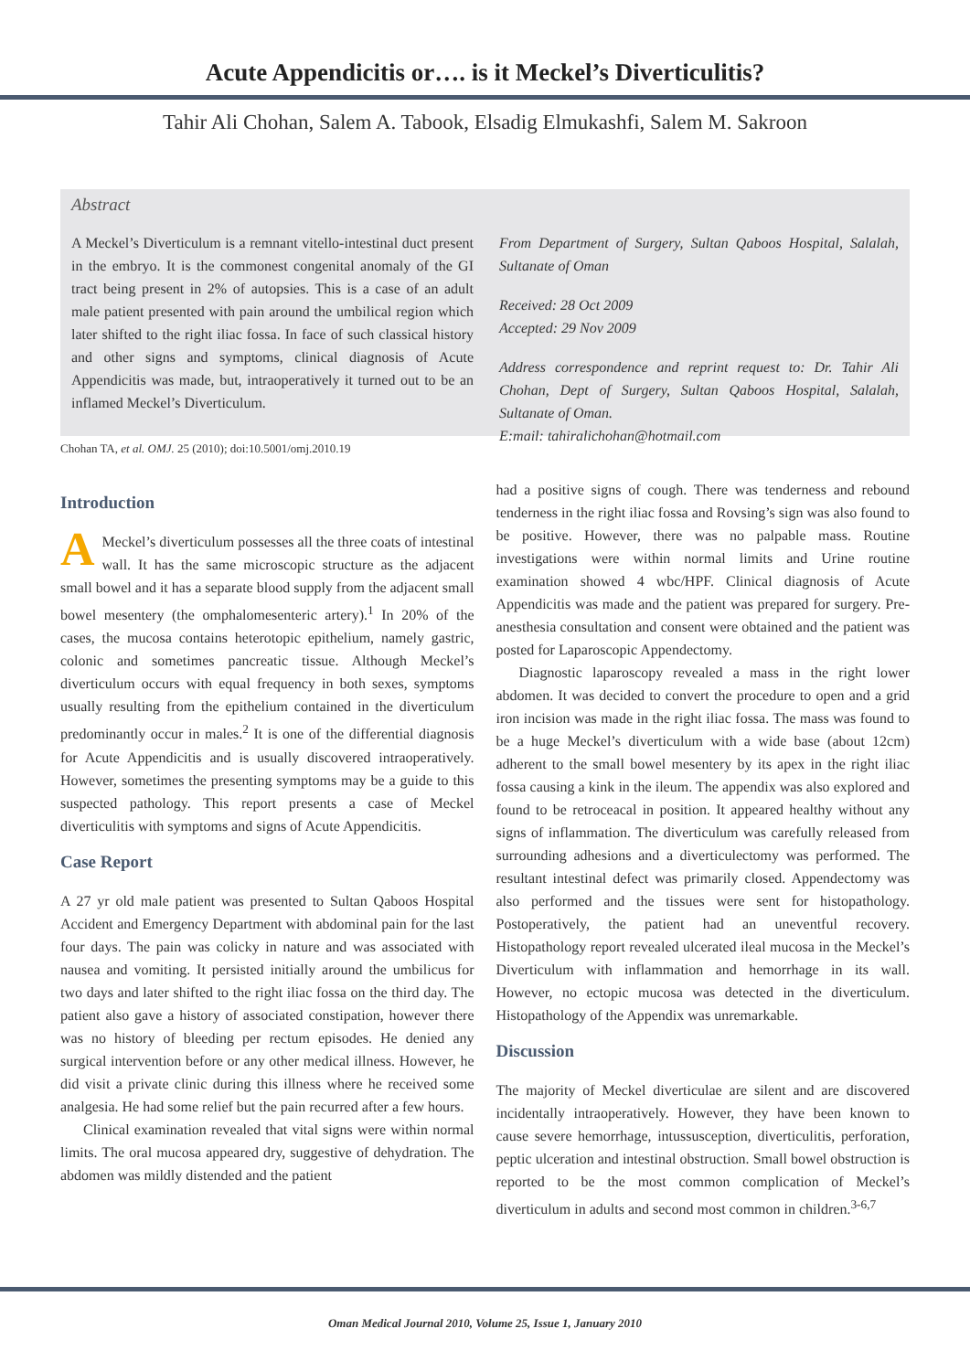Acute Appendicitis or…. is it Meckel’s Diverticulitis?
Tahir Ali Chohan, Salem A. Tabook, Elsadig Elmukashfi, Salem M. Sakroon
Abstract
A Meckel’s Diverticulum is a remnant vitello-intestinal duct present in the embryo. It is the commonest congenital anomaly of the GI tract being present in 2% of autopsies. This is a case of an adult male patient presented with pain around the umbilical region which later shifted to the right iliac fossa. In face of such classical history and other signs and symptoms, clinical diagnosis of Acute Appendicitis was made, but, intraoperatively it turned out to be an inflamed Meckel’s Diverticulum.
From Department of Surgery, Sultan Qaboos Hospital, Salalah, Sultanate of Oman
Received: 28 Oct 2009
Accepted: 29 Nov 2009
Address correspondence and reprint request to: Dr. Tahir Ali Chohan, Dept of Surgery, Sultan Qaboos Hospital, Salalah, Sultanate of Oman.
E:mail: tahiralichohan@hotmail.com
Chohan TA, et al. OMJ. 25 (2010); doi:10.5001/omj.2010.19
Introduction
AMeckel’s diverticulum possesses all the three coats of intestinal wall. It has the same microscopic structure as the adjacent small bowel and it has a separate blood supply from the adjacent small bowel mesentery (the omphalomesenteric artery).<sup>1</sup> In 20% of the cases, the mucosa contains heterotopic epithelium, namely gastric, colonic and sometimes pancreatic tissue. Although Meckel’s diverticulum occurs with equal frequency in both sexes, symptoms usually resulting from the epithelium contained in the diverticulum predominantly occur in males.<sup>2</sup> It is one of the differential diagnosis for Acute Appendicitis and is usually discovered intraoperatively. However, sometimes the presenting symptoms may be a guide to this suspected pathology. This report presents a case of Meckel diverticulitis with symptoms and signs of Acute Appendicitis.
Case Report
A 27 yr old male patient was presented to Sultan Qaboos Hospital Accident and Emergency Department with abdominal pain for the last four days. The pain was colicky in nature and was associated with nausea and vomiting. It persisted initially around the umbilicus for two days and later shifted to the right iliac fossa on the third day. The patient also gave a history of associated constipation, however there was no history of bleeding per rectum episodes. He denied any surgical intervention before or any other medical illness. However, he did visit a private clinic during this illness where he received some analgesia. He had some relief but the pain recurred after a few hours.
Clinical examination revealed that vital signs were within normal limits. The oral mucosa appeared dry, suggestive of dehydration. The abdomen was mildly distended and the patient
had a positive signs of cough. There was tenderness and rebound tenderness in the right iliac fossa and Rovsing’s sign was also found to be positive. However, there was no palpable mass. Routine investigations were within normal limits and Urine routine examination showed 4 wbc/HPF. Clinical diagnosis of Acute Appendicitis was made and the patient was prepared for surgery. Pre-anesthesia consultation and consent were obtained and the patient was posted for Laparoscopic Appendectomy.
Diagnostic laparoscopy revealed a mass in the right lower abdomen. It was decided to convert the procedure to open and a grid iron incision was made in the right iliac fossa. The mass was found to be a huge Meckel’s diverticulum with a wide base (about 12cm) adherent to the small bowel mesentery by its apex in the right iliac fossa causing a kink in the ileum. The appendix was also explored and found to be retroceacal in position. It appeared healthy without any signs of inflammation. The diverticulum was carefully released from surrounding adhesions and a diverticulectomy was performed. The resultant intestinal defect was primarily closed. Appendectomy was also performed and the tissues were sent for histopathology. Postoperatively, the patient had an uneventful recovery. Histopathology report revealed ulcerated ileal mucosa in the Meckel’s Diverticulum with inflammation and hemorrhage in its wall. However, no ectopic mucosa was detected in the diverticulum. Histopathology of the Appendix was unremarkable.
Discussion
The majority of Meckel diverticulae are silent and are discovered incidentally intraoperatively. However, they have been known to cause severe hemorrhage, intussusception, diverticulitis, perforation, peptic ulceration and intestinal obstruction. Small bowel obstruction is reported to be the most common complication of Meckel’s diverticulum in adults and second most common in children.<sup>3-6,7</sup>
Oman Medical Journal 2010, Volume 25, Issue 1, January 2010